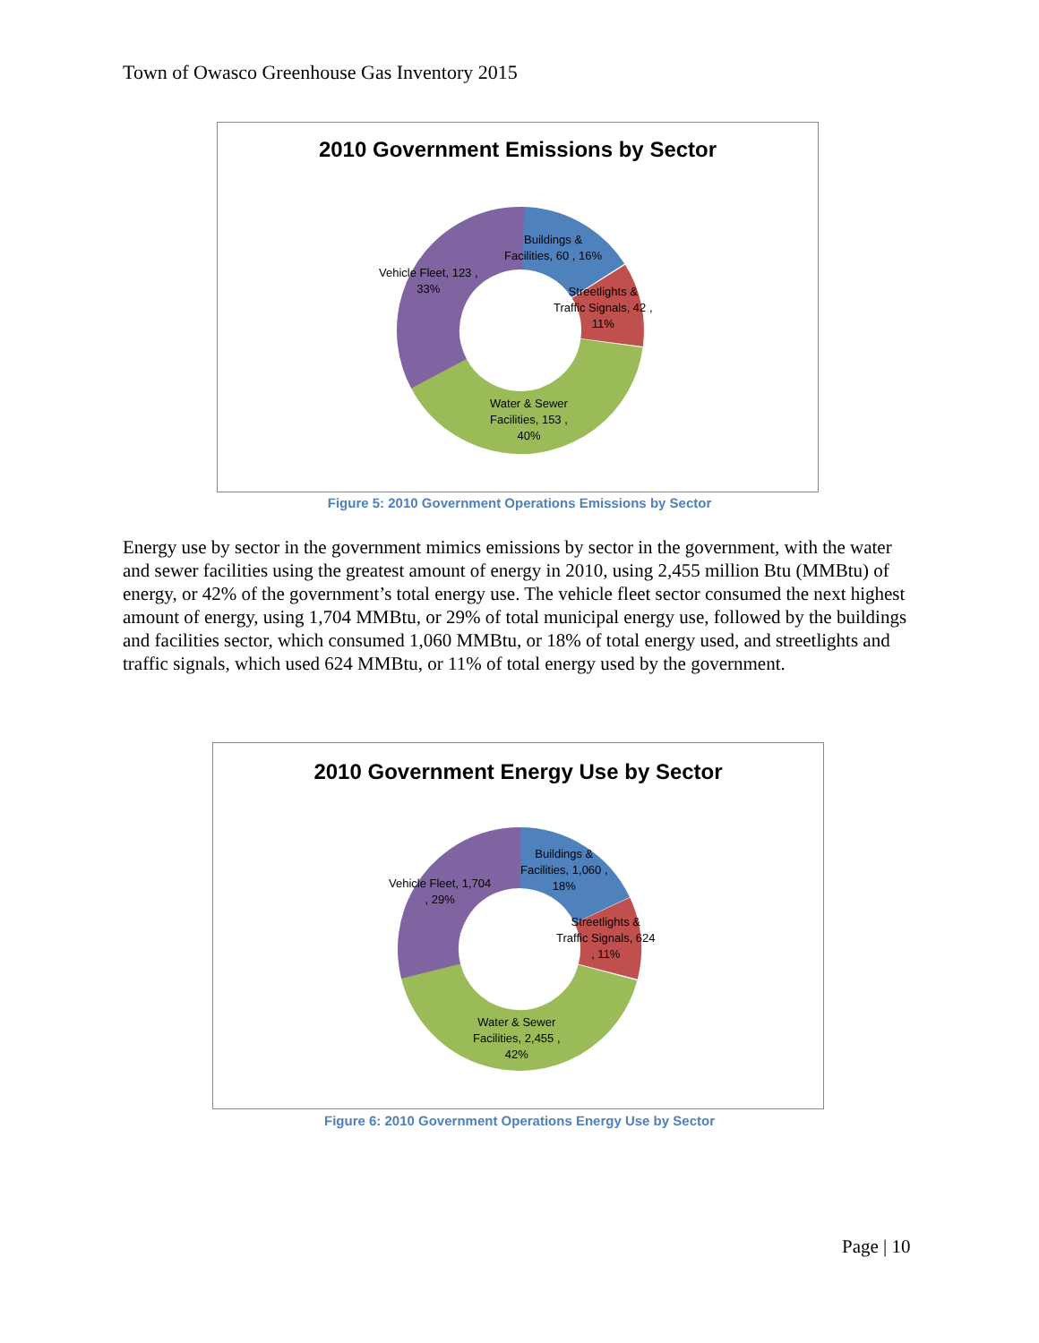Town of Owasco Greenhouse Gas Inventory 2015
2010 Government Emissions by Sector
Buildings &
Facilities, 60 , 16%
Vehicle Fleet, 123 ,
33%
Streetlights &
Traffic Signals, 42 ,
11%
Water & Sewer
Facilities, 153 ,
40%
Figure 5: 2010 Government Operations Emissions by Sector
Energy use by sector in the government mimics emissions by sector in the government, with the water and sewer facilities using the greatest amount of energy in 2010, using 2,455 million Btu (MMBtu) of energy, or 42% of the government’s total energy use. The vehicle fleet sector consumed the next highest amount of energy, using 1,704 MMBtu, or 29% of total municipal energy use, followed by the buildings and facilities sector, which consumed 1,060 MMBtu, or 18% of total energy used, and streetlights and traffic signals, which used 624 MMBtu, or 11% of total energy used by the government.
2010 Government Energy Use by Sector
Buildings &
Facilities, 1,060 ,
18%
Vehicle Fleet, 1,704
, 29%
Streetlights &
Traffic Signals, 624
, 11%
Water & Sewer
Facilities, 2,455 ,
42%
Figure 6: 2010 Government Operations Energy Use by Sector
Page | 10